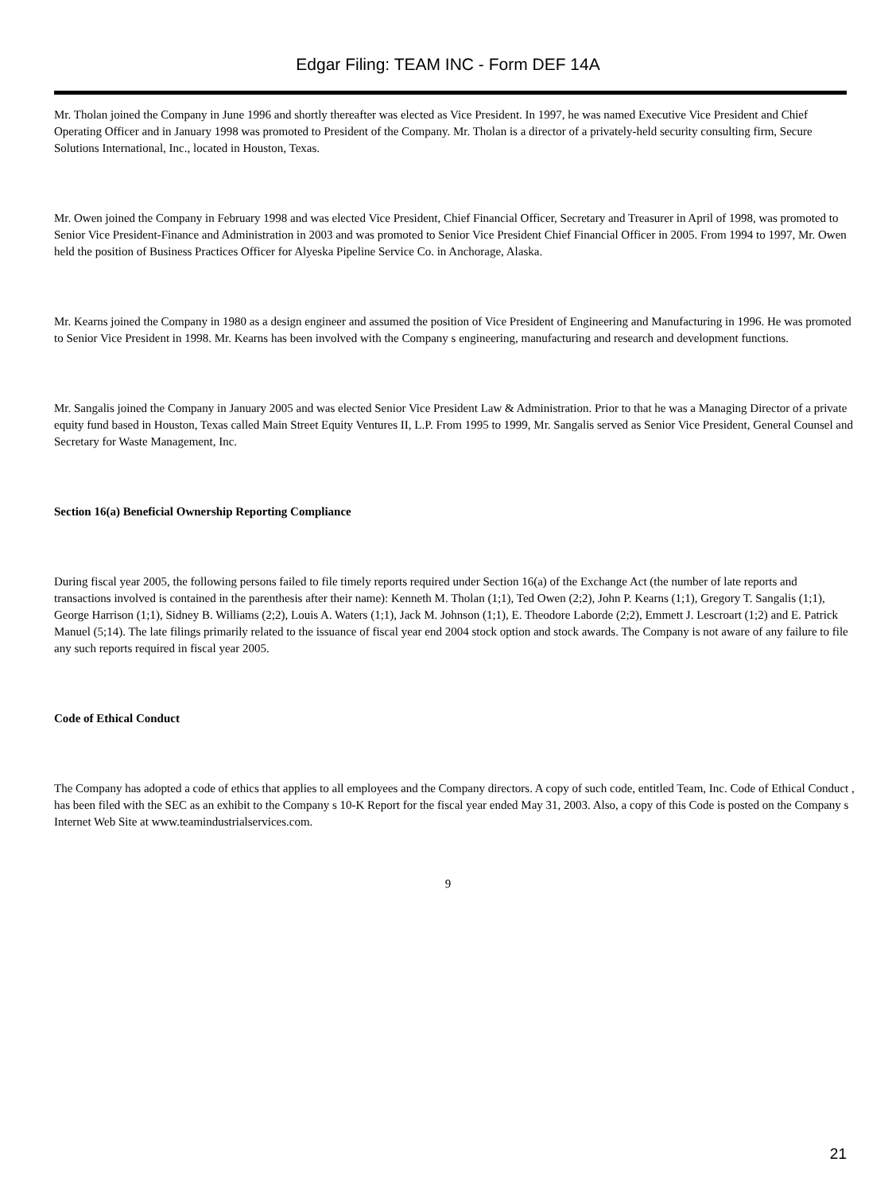Edgar Filing: TEAM INC - Form DEF 14A
Mr. Tholan joined the Company in June 1996 and shortly thereafter was elected as Vice President. In 1997, he was named Executive Vice President and Chief Operating Officer and in January 1998 was promoted to President of the Company. Mr. Tholan is a director of a privately-held security consulting firm, Secure Solutions International, Inc., located in Houston, Texas.
Mr. Owen joined the Company in February 1998 and was elected Vice President, Chief Financial Officer, Secretary and Treasurer in April of 1998, was promoted to Senior Vice President-Finance and Administration in 2003 and was promoted to Senior Vice President Chief Financial Officer in 2005. From 1994 to 1997, Mr. Owen held the position of Business Practices Officer for Alyeska Pipeline Service Co. in Anchorage, Alaska.
Mr. Kearns joined the Company in 1980 as a design engineer and assumed the position of Vice President of Engineering and Manufacturing in 1996. He was promoted to Senior Vice President in 1998. Mr. Kearns has been involved with the Company s engineering, manufacturing and research and development functions.
Mr. Sangalis joined the Company in January 2005 and was elected Senior Vice President Law & Administration. Prior to that he was a Managing Director of a private equity fund based in Houston, Texas called Main Street Equity Ventures II, L.P. From 1995 to 1999, Mr. Sangalis served as Senior Vice President, General Counsel and Secretary for Waste Management, Inc.
Section 16(a) Beneficial Ownership Reporting Compliance
During fiscal year 2005, the following persons failed to file timely reports required under Section 16(a) of the Exchange Act (the number of late reports and transactions involved is contained in the parenthesis after their name): Kenneth M. Tholan (1;1), Ted Owen (2;2), John P. Kearns (1;1), Gregory T. Sangalis (1;1), George Harrison (1;1), Sidney B. Williams (2;2), Louis A. Waters (1;1), Jack M. Johnson (1;1), E. Theodore Laborde (2;2), Emmett J. Lescroart (1;2) and E. Patrick Manuel (5;14). The late filings primarily related to the issuance of fiscal year end 2004 stock option and stock awards. The Company is not aware of any failure to file any such reports required in fiscal year 2005.
Code of Ethical Conduct
The Company has adopted a code of ethics that applies to all employees and the Company directors. A copy of such code, entitled Team, Inc. Code of Ethical Conduct , has been filed with the SEC as an exhibit to the Company s 10-K Report for the fiscal year ended May 31, 2003. Also, a copy of this Code is posted on the Company s Internet Web Site at www.teamindustrialservices.com.
9
21